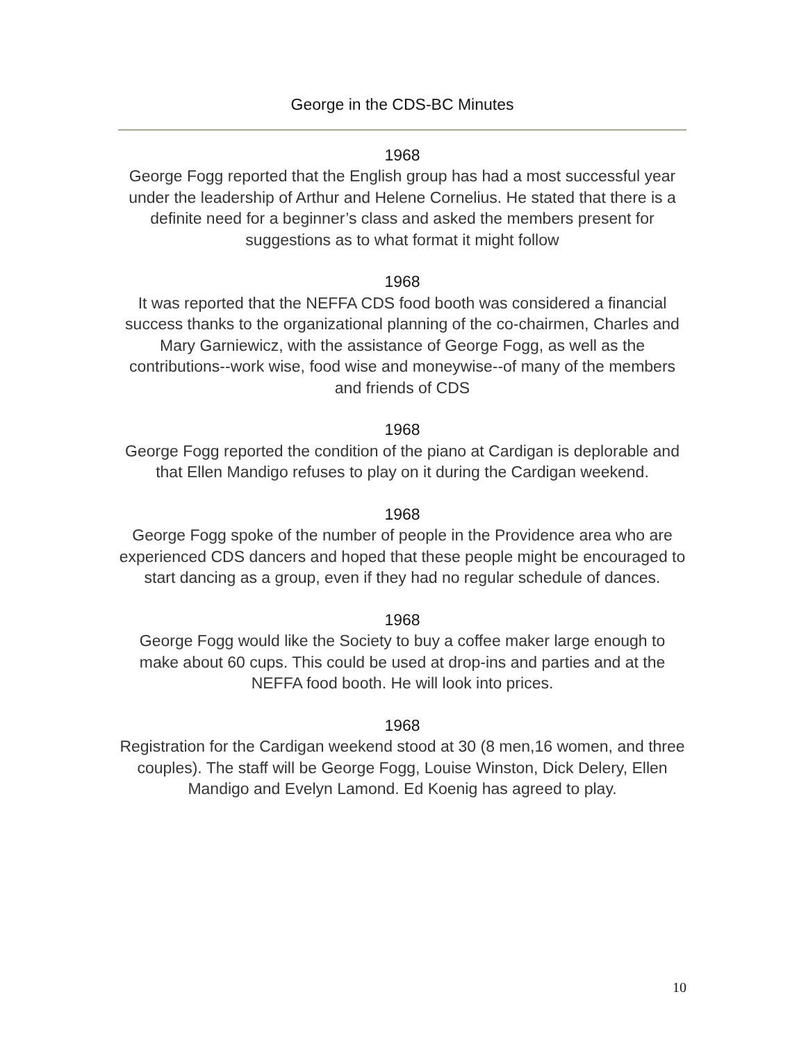George in the CDS-BC Minutes
1968
George Fogg reported that the English group has had a most successful year under the leadership of Arthur and Helene Cornelius. He stated that there is a definite need for a beginner’s class and asked the members present for suggestions as to what format it might follow
1968
It was reported that the NEFFA CDS food booth was considered a financial success thanks to the organizational planning of the co-chairmen, Charles and Mary Garniewicz, with the assistance of George Fogg, as well as the contributions--work wise, food wise and moneywise--of many of the members and friends of CDS
1968
George Fogg reported the condition of the piano at Cardigan is deplorable and that Ellen Mandigo refuses to play on it during the Cardigan weekend.
1968
George Fogg spoke of the number of people in the Providence area who are experienced CDS dancers and hoped that these people might be encouraged to start dancing as a group, even if they had no regular schedule of dances.
1968
George Fogg would like the Society to buy a coffee maker large enough to make about 60 cups. This could be used at drop-ins and parties and at the NEFFA food booth. He will look into prices.
1968
Registration for the Cardigan weekend stood at 30 (8 men,16 women, and three couples). The staff will be George Fogg, Louise Winston, Dick Delery, Ellen Mandigo and Evelyn Lamond. Ed Koenig has agreed to play.
10